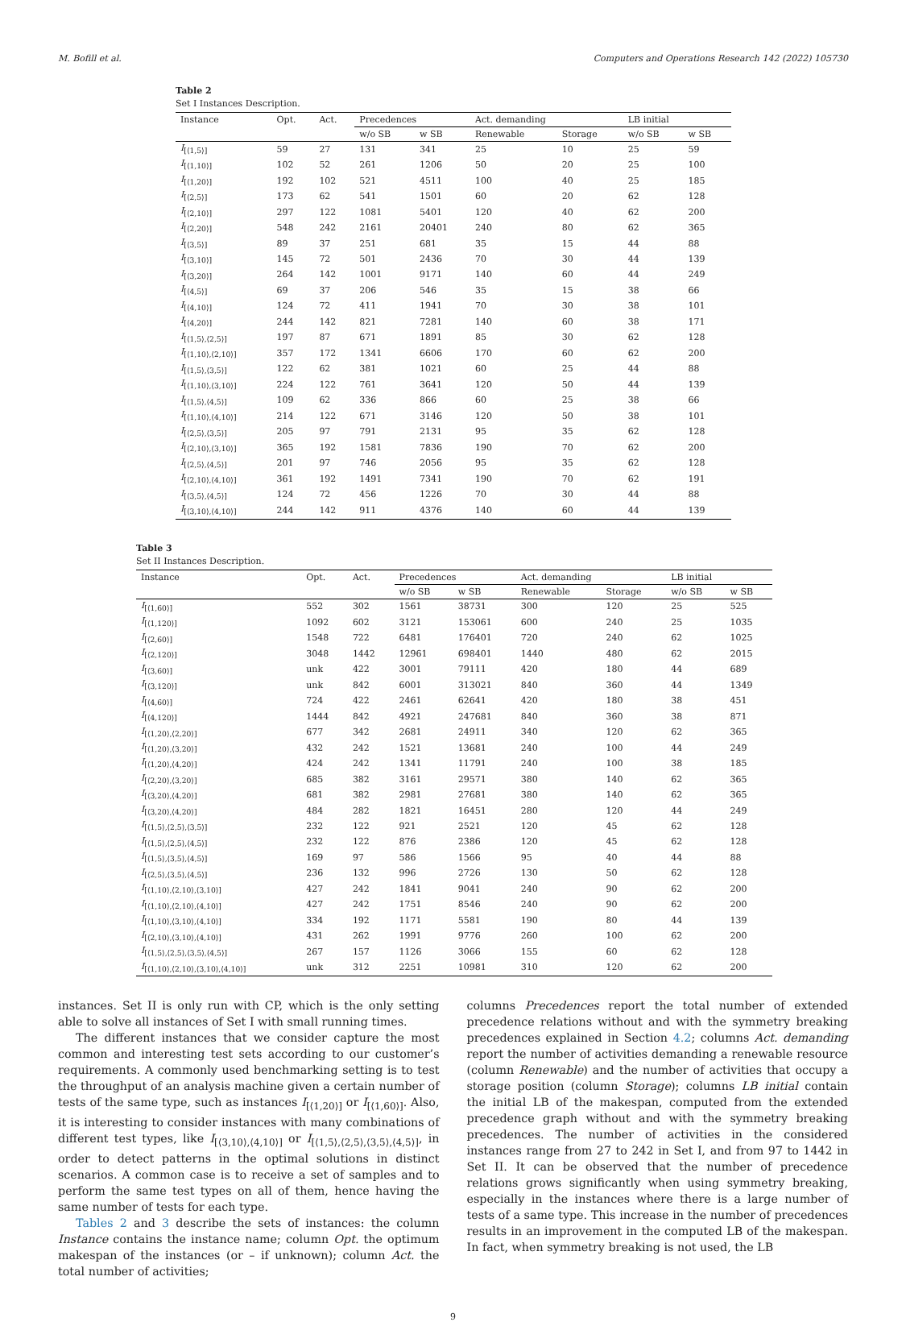M. Bofill et al. Computers and Operations Research 142 (2022) 105730
Table 2
Set I Instances Description.
| Instance | Opt. | Act. | Precedences | | Act. demanding | | LB initial | |
| --- | --- | --- | --- | --- | --- | --- | --- | --- |
| | | | w/o SB | w SB | Renewable | Storage | w/o SB | w SB |
| I<sub>[⟨1,5⟩]</sub> | 59 | 27 | 131 | 341 | 25 | 10 | 25 | 59 |
| I<sub>[⟨1,10⟩]</sub> | 102 | 52 | 261 | 1206 | 50 | 20 | 25 | 100 |
| I<sub>[⟨1,20⟩]</sub> | 192 | 102 | 521 | 4511 | 100 | 40 | 25 | 185 |
| I<sub>[⟨2,5⟩]</sub> | 173 | 62 | 541 | 1501 | 60 | 20 | 62 | 128 |
| I<sub>[⟨2,10⟩]</sub> | 297 | 122 | 1081 | 5401 | 120 | 40 | 62 | 200 |
| I<sub>[⟨2,20⟩]</sub> | 548 | 242 | 2161 | 20401 | 240 | 80 | 62 | 365 |
| I<sub>[⟨3,5⟩]</sub> | 89 | 37 | 251 | 681 | 35 | 15 | 44 | 88 |
| I<sub>[⟨3,10⟩]</sub> | 145 | 72 | 501 | 2436 | 70 | 30 | 44 | 139 |
| I<sub>[⟨3,20⟩]</sub> | 264 | 142 | 1001 | 9171 | 140 | 60 | 44 | 249 |
| I<sub>[⟨4,5⟩]</sub> | 69 | 37 | 206 | 546 | 35 | 15 | 38 | 66 |
| I<sub>[⟨4,10⟩]</sub> | 124 | 72 | 411 | 1941 | 70 | 30 | 38 | 101 |
| I<sub>[⟨4,20⟩]</sub> | 244 | 142 | 821 | 7281 | 140 | 60 | 38 | 171 |
| I<sub>[⟨1,5⟩,⟨2,5⟩]</sub> | 197 | 87 | 671 | 1891 | 85 | 30 | 62 | 128 |
| I<sub>[⟨1,10⟩,⟨2,10⟩]</sub> | 357 | 172 | 1341 | 6606 | 170 | 60 | 62 | 200 |
| I<sub>[⟨1,5⟩,⟨3,5⟩]</sub> | 122 | 62 | 381 | 1021 | 60 | 25 | 44 | 88 |
| I<sub>[⟨1,10⟩,⟨3,10⟩]</sub> | 224 | 122 | 761 | 3641 | 120 | 50 | 44 | 139 |
| I<sub>[⟨1,5⟩,⟨4,5⟩]</sub> | 109 | 62 | 336 | 866 | 60 | 25 | 38 | 66 |
| I<sub>[⟨1,10⟩,⟨4,10⟩]</sub> | 214 | 122 | 671 | 3146 | 120 | 50 | 38 | 101 |
| I<sub>[⟨2,5⟩,⟨3,5⟩]</sub> | 205 | 97 | 791 | 2131 | 95 | 35 | 62 | 128 |
| I<sub>[⟨2,10⟩,⟨3,10⟩]</sub> | 365 | 192 | 1581 | 7836 | 190 | 70 | 62 | 200 |
| I<sub>[⟨2,5⟩,⟨4,5⟩]</sub> | 201 | 97 | 746 | 2056 | 95 | 35 | 62 | 128 |
| I<sub>[⟨2,10⟩,⟨4,10⟩]</sub> | 361 | 192 | 1491 | 7341 | 190 | 70 | 62 | 191 |
| I<sub>[⟨3,5⟩,⟨4,5⟩]</sub> | 124 | 72 | 456 | 1226 | 70 | 30 | 44 | 88 |
| I<sub>[⟨3,10⟩,⟨4,10⟩]</sub> | 244 | 142 | 911 | 4376 | 140 | 60 | 44 | 139 |
Table 3
Set II Instances Description.
| Instance | Opt. | Act. | Precedences | | Act. demanding | | LB initial | |
| --- | --- | --- | --- | --- | --- | --- | --- | --- |
| | | | w/o SB | w SB | Renewable | Storage | w/o SB | w SB |
| I<sub>[⟨1,60⟩]</sub> | 552 | 302 | 1561 | 38731 | 300 | 120 | 25 | 525 |
| I<sub>[⟨1,120⟩]</sub> | 1092 | 602 | 3121 | 153061 | 600 | 240 | 25 | 1035 |
| I<sub>[⟨2,60⟩]</sub> | 1548 | 722 | 6481 | 176401 | 720 | 240 | 62 | 1025 |
| I<sub>[⟨2,120⟩]</sub> | 3048 | 1442 | 12961 | 698401 | 1440 | 480 | 62 | 2015 |
| I<sub>[⟨3,60⟩]</sub> | unk | 422 | 3001 | 79111 | 420 | 180 | 44 | 689 |
| I<sub>[⟨3,120⟩]</sub> | unk | 842 | 6001 | 313021 | 840 | 360 | 44 | 1349 |
| I<sub>[⟨4,60⟩]</sub> | 724 | 422 | 2461 | 62641 | 420 | 180 | 38 | 451 |
| I<sub>[⟨4,120⟩]</sub> | 1444 | 842 | 4921 | 247681 | 840 | 360 | 38 | 871 |
| I<sub>[⟨1,20⟩,⟨2,20⟩]</sub> | 677 | 342 | 2681 | 24911 | 340 | 120 | 62 | 365 |
| I<sub>[⟨1,20⟩,⟨3,20⟩]</sub> | 432 | 242 | 1521 | 13681 | 240 | 100 | 44 | 249 |
| I<sub>[⟨1,20⟩,⟨4,20⟩]</sub> | 424 | 242 | 1341 | 11791 | 240 | 100 | 38 | 185 |
| I<sub>[⟨2,20⟩,⟨3,20⟩]</sub> | 685 | 382 | 3161 | 29571 | 380 | 140 | 62 | 365 |
| I<sub>[⟨3,20⟩,⟨4,20⟩]</sub> | 681 | 382 | 2981 | 27681 | 380 | 140 | 62 | 365 |
| I<sub>[⟨3,20⟩,⟨4,20⟩]</sub> | 484 | 282 | 1821 | 16451 | 280 | 120 | 44 | 249 |
| I<sub>[⟨1,5⟩,⟨2,5⟩,⟨3,5⟩]</sub> | 232 | 122 | 921 | 2521 | 120 | 45 | 62 | 128 |
| I<sub>[⟨1,5⟩,⟨2,5⟩,⟨4,5⟩]</sub> | 232 | 122 | 876 | 2386 | 120 | 45 | 62 | 128 |
| I<sub>[⟨1,5⟩,⟨3,5⟩,⟨4,5⟩]</sub> | 169 | 97 | 586 | 1566 | 95 | 40 | 44 | 88 |
| I<sub>[⟨2,5⟩,⟨3,5⟩,⟨4,5⟩]</sub> | 236 | 132 | 996 | 2726 | 130 | 50 | 62 | 128 |
| I<sub>[⟨1,10⟩,⟨2,10⟩,⟨3,10⟩]</sub> | 427 | 242 | 1841 | 9041 | 240 | 90 | 62 | 200 |
| I<sub>[⟨1,10⟩,⟨2,10⟩,⟨4,10⟩]</sub> | 427 | 242 | 1751 | 8546 | 240 | 90 | 62 | 200 |
| I<sub>[⟨1,10⟩,⟨3,10⟩,⟨4,10⟩]</sub> | 334 | 192 | 1171 | 5581 | 190 | 80 | 44 | 139 |
| I<sub>[⟨2,10⟩,⟨3,10⟩,⟨4,10⟩]</sub> | 431 | 262 | 1991 | 9776 | 260 | 100 | 62 | 200 |
| I<sub>[⟨1,5⟩,⟨2,5⟩,⟨3,5⟩,⟨4,5⟩]</sub> | 267 | 157 | 1126 | 3066 | 155 | 60 | 62 | 128 |
| I<sub>[⟨1,10⟩,⟨2,10⟩,⟨3,10⟩,⟨4,10⟩]</sub> | unk | 312 | 2251 | 10981 | 310 | 120 | 62 | 200 |
instances. Set II is only run with CP, which is the only setting able to solve all instances of Set I with small running times.
The different instances that we consider capture the most common and interesting test sets according to our customer’s requirements. A commonly used benchmarking setting is to test the throughput of an analysis machine given a certain number of tests of the same type, such as instances I<sub>[⟨1,20⟩]</sub> or I<sub>[⟨1,60⟩]</sub>. Also, it is interesting to consider instances with many combinations of different test types, like I<sub>[⟨3,10⟩,⟨4,10⟩]</sub> or I<sub>[⟨1,5⟩,⟨2,5⟩,⟨3,5⟩,⟨4,5⟩]</sub>, in order to detect patterns in the optimal solutions in distinct scenarios. A common case is to receive a set of samples and to perform the same test types on all of them, hence having the same number of tests for each type.
Tables 2 and 3 describe the sets of instances: the column Instance contains the instance name; column Opt. the optimum makespan of the instances (or – if unknown); column Act. the total number of activities;
columns Precedences report the total number of extended precedence relations without and with the symmetry breaking precedences explained in Section 4.2; columns Act. demanding report the number of activities demanding a renewable resource (column Renewable) and the number of activities that occupy a storage position (column Storage); columns LB initial contain the initial LB of the makespan, computed from the extended precedence graph without and with the symmetry breaking precedences. The number of activities in the considered instances range from 27 to 242 in Set I, and from 97 to 1442 in Set II. It can be observed that the number of precedence relations grows significantly when using symmetry breaking, especially in the instances where there is a large number of tests of a same type. This increase in the number of precedences results in an improvement in the computed LB of the makespan. In fact, when symmetry breaking is not used, the LB
9